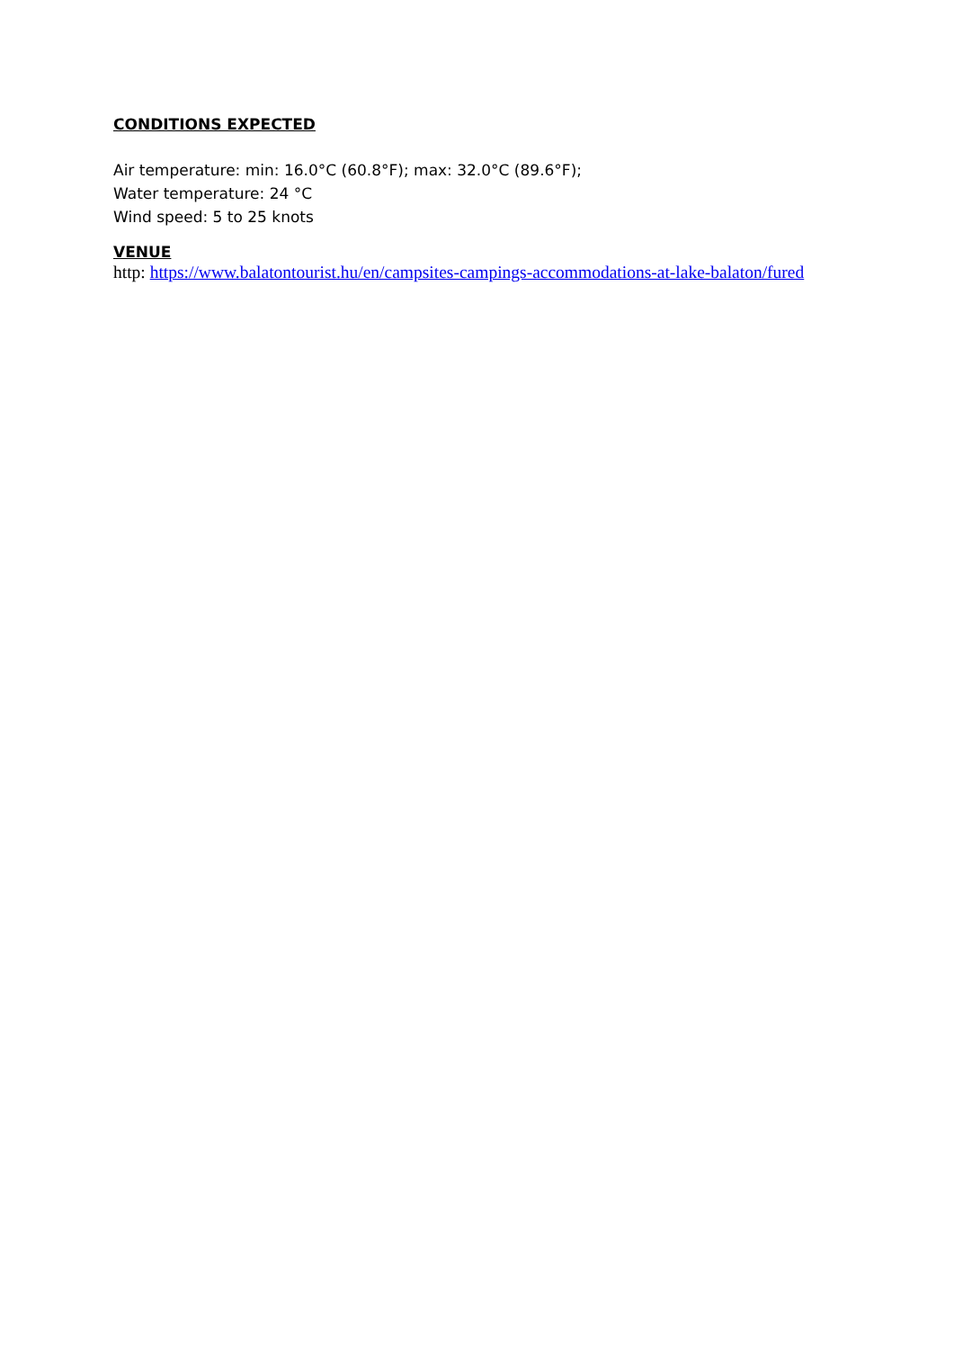CONDITIONS EXPECTED
Air temperature: min: 16.0°C (60.8°F); max: 32.0°C (89.6°F);
Water temperature: 24 °C
Wind speed: 5 to 25 knots
VENUE
http: https://www.balatontourist.hu/en/campsites-campings-accommodations-at-lake-balaton/fured